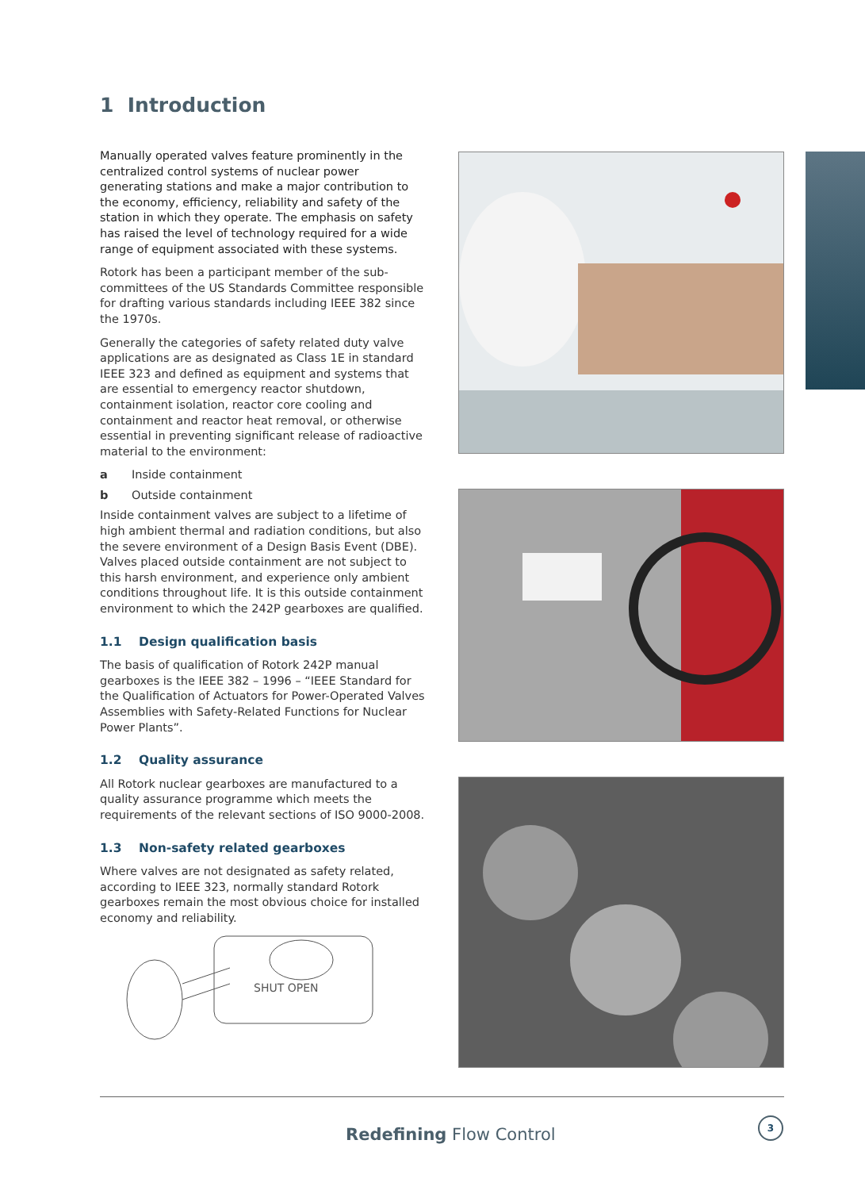1 Introduction
Manually operated valves feature prominently in the centralized control systems of nuclear power generating stations and make a major contribution to the economy, efficiency, reliability and safety of the station in which they operate. The emphasis on safety has raised the level of technology required for a wide range of equipment associated with these systems.
Rotork has been a participant member of the sub-committees of the US Standards Committee responsible for drafting various standards including IEEE 382 since the 1970s.
Generally the categories of safety related duty valve applications are as designated as Class 1E in standard IEEE 323 and defined as equipment and systems that are essential to emergency reactor shutdown, containment isolation, reactor core cooling and containment and reactor heat removal, or otherwise essential in preventing significant release of radioactive material to the environment:
a Inside containment
b Outside containment
Inside containment valves are subject to a lifetime of high ambient thermal and radiation conditions, but also the severe environment of a Design Basis Event (DBE). Valves placed outside containment are not subject to this harsh environment, and experience only ambient conditions throughout life. It is this outside containment environment to which the 242P gearboxes are qualified.
1.1 Design qualification basis
The basis of qualification of Rotork 242P manual gearboxes is the IEEE 382 – 1996 – “IEEE Standard for the Qualification of Actuators for Power-Operated Valves Assemblies with Safety-Related Functions for Nuclear Power Plants”.
1.2 Quality assurance
All Rotork nuclear gearboxes are manufactured to a quality assurance programme which meets the requirements of the relevant sections of ISO 9000-2008.
1.3 Non-safety related gearboxes
Where valves are not designated as safety related, according to IEEE 323, normally standard Rotork gearboxes remain the most obvious choice for installed economy and reliability.
SHUT OPEN
Redefining Flow Control
3